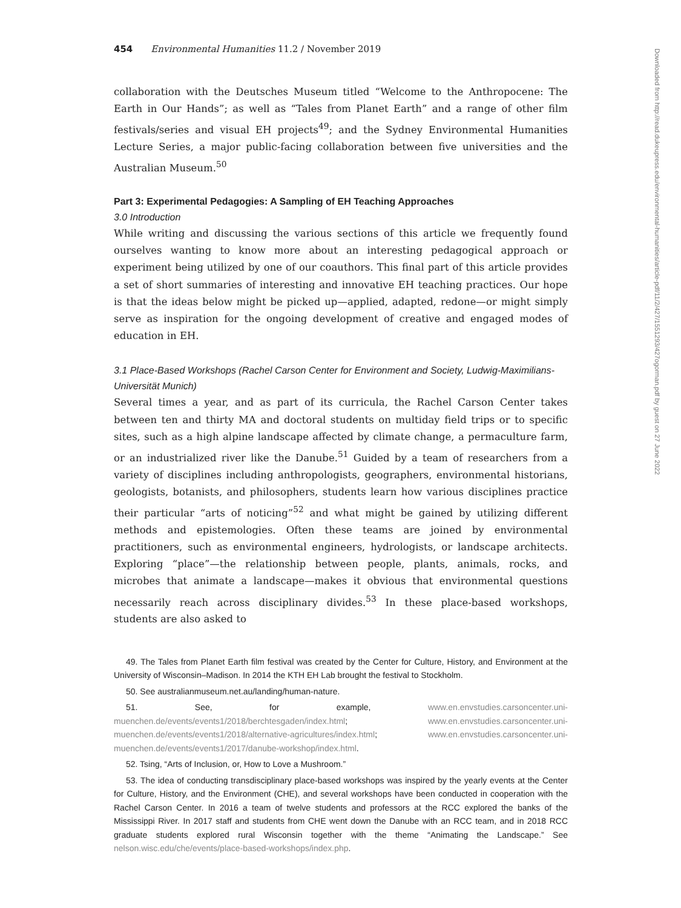454 Environmental Humanities 11.2 / November 2019
collaboration with the Deutsches Museum titled “Welcome to the Anthropocene: The Earth in Our Hands”; as well as “Tales from Planet Earth” and a range of other film festivals/series and visual EH projects<sup>49</sup>; and the Sydney Environmental Humanities Lecture Series, a major public-facing collaboration between five universities and the Australian Museum.<sup>50</sup>
Part 3: Experimental Pedagogies: A Sampling of EH Teaching Approaches
3.0 Introduction
While writing and discussing the various sections of this article we frequently found ourselves wanting to know more about an interesting pedagogical approach or experiment being utilized by one of our coauthors. This final part of this article provides a set of short summaries of interesting and innovative EH teaching practices. Our hope is that the ideas below might be picked up—applied, adapted, redone—or might simply serve as inspiration for the ongoing development of creative and engaged modes of education in EH.
3.1 Place-Based Workshops (Rachel Carson Center for Environment and Society, Ludwig-Maximilians-Universität Munich)
Several times a year, and as part of its curricula, the Rachel Carson Center takes between ten and thirty MA and doctoral students on multiday field trips or to specific sites, such as a high alpine landscape affected by climate change, a permaculture farm, or an industrialized river like the Danube.<sup>51</sup> Guided by a team of researchers from a variety of disciplines including anthropologists, geographers, environmental historians, geologists, botanists, and philosophers, students learn how various disciplines practice their particular “arts of noticing”<sup>52</sup> and what might be gained by utilizing different methods and epistemologies. Often these teams are joined by environmental practitioners, such as environmental engineers, hydrologists, or landscape architects. Exploring “place”—the relationship between people, plants, animals, rocks, and microbes that animate a landscape—makes it obvious that environmental questions necessarily reach across disciplinary divides.<sup>53</sup> In these place-based workshops, students are also asked to
49. The Tales from Planet Earth film festival was created by the Center for Culture, History, and Environment at the University of Wisconsin–Madison. In 2014 the KTH EH Lab brought the festival to Stockholm.
50. See australianmuseum.net.au/landing/human-nature.
51. See, for example, www.en.envstudies.carsoncenter.uni-muenchen.de/events/events1/2018/berchtesgaden/index.html; www.en.envstudies.carsoncenter.uni-muenchen.de/events/events1/2018/alternative-agricultures/index.html; www.en.envstudies.carsoncenter.uni-muenchen.de/events/events1/2017/danube-workshop/index.html.
52. Tsing, “Arts of Inclusion, or, How to Love a Mushroom.”
53. The idea of conducting transdisciplinary place-based workshops was inspired by the yearly events at the Center for Culture, History, and the Environment (CHE), and several workshops have been conducted in cooperation with the Rachel Carson Center. In 2016 a team of twelve students and professors at the RCC explored the banks of the Mississippi River. In 2017 staff and students from CHE went down the Danube with an RCC team, and in 2018 RCC graduate students explored rural Wisconsin together with the theme “Animating the Landscape.” See nelson.wisc.edu/che/events/place-based-workshops/index.php.
Downloaded from http://read.dukeupress.edu/environmental-humanities/article-pdf/11/2/427/1551293/427ogorman.pdf by guest on 27 June 2022